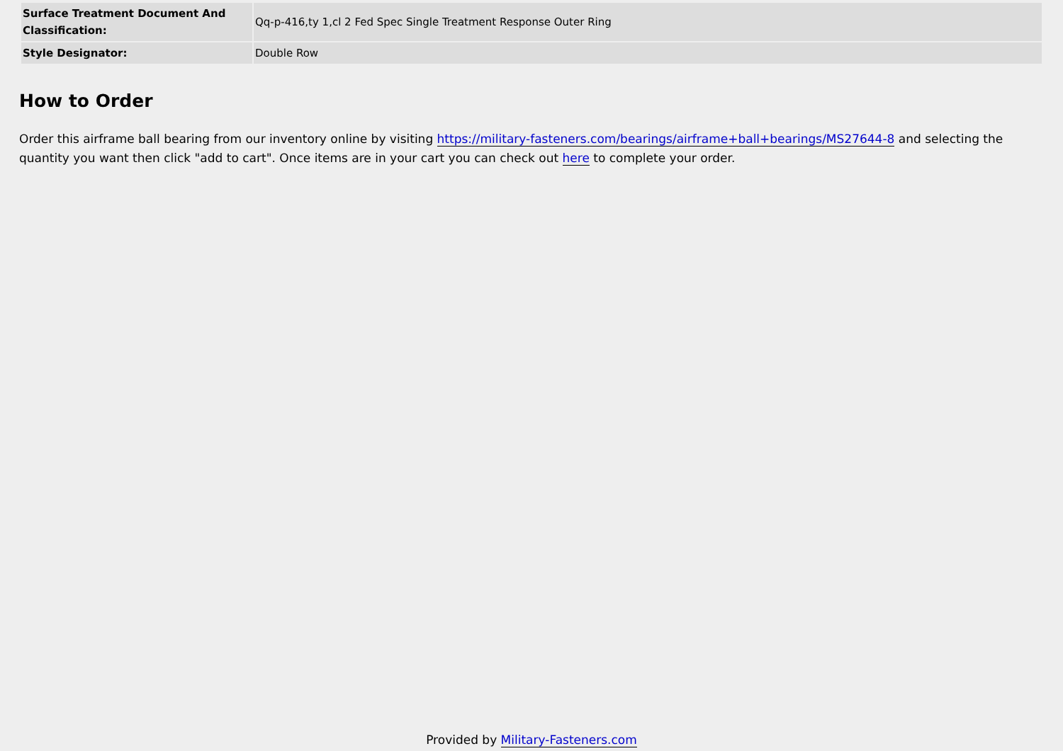| Surface Treatment Document And Classification: | Qq-p-416,ty 1,cl 2 Fed Spec Single Treatment Response Outer Ring |
| Style Designator: | Double Row |
How to Order
Order this airframe ball bearing from our inventory online by visiting https://military-fasteners.com/bearings/airframe+ball+bearings/MS27644-8 and selecting the quantity you want then click "add to cart". Once items are in your cart you can check out here to complete your order.
Provided by Military-Fasteners.com